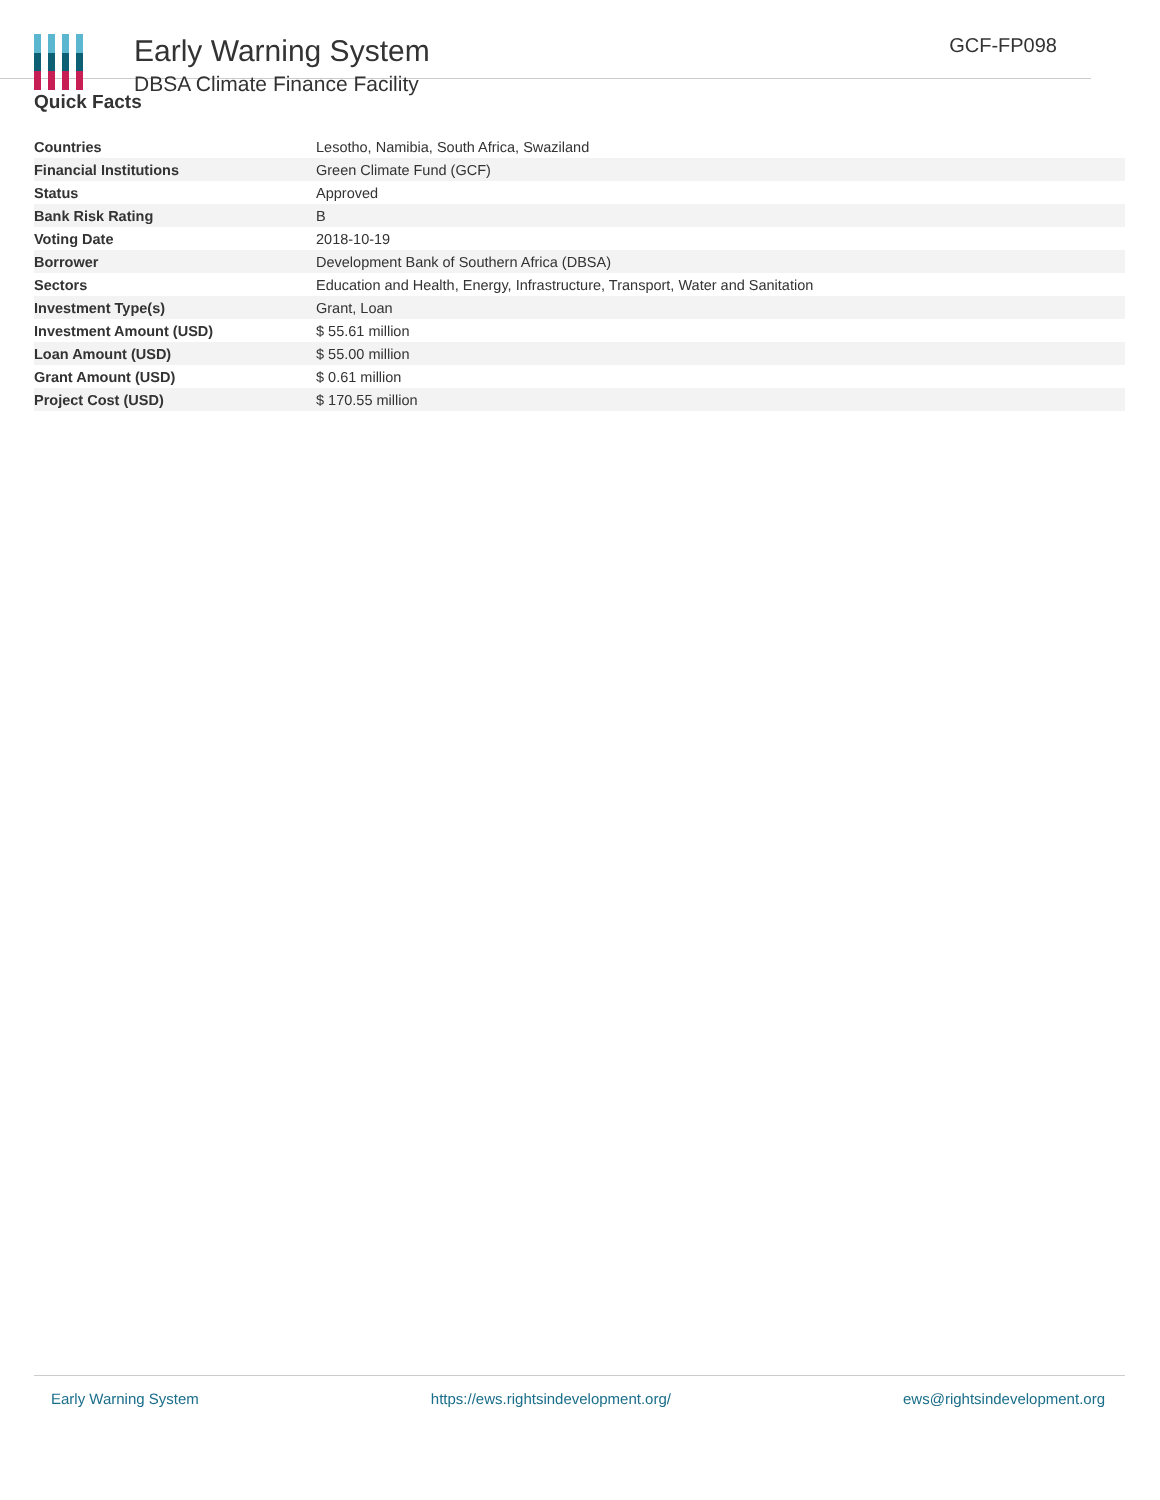Early Warning System
DBSA Climate Finance Facility
GCF-FP098
Quick Facts
| Countries | Lesotho, Namibia, South Africa, Swaziland |
| Financial Institutions | Green Climate Fund (GCF) |
| Status | Approved |
| Bank Risk Rating | B |
| Voting Date | 2018-10-19 |
| Borrower | Development Bank of Southern Africa (DBSA) |
| Sectors | Education and Health, Energy, Infrastructure, Transport, Water and Sanitation |
| Investment Type(s) | Grant, Loan |
| Investment Amount (USD) | $ 55.61 million |
| Loan Amount (USD) | $ 55.00 million |
| Grant Amount (USD) | $ 0.61 million |
| Project Cost (USD) | $ 170.55 million |
Early Warning System https://ews.rightsindevelopment.org/ ews@rightsindevelopment.org